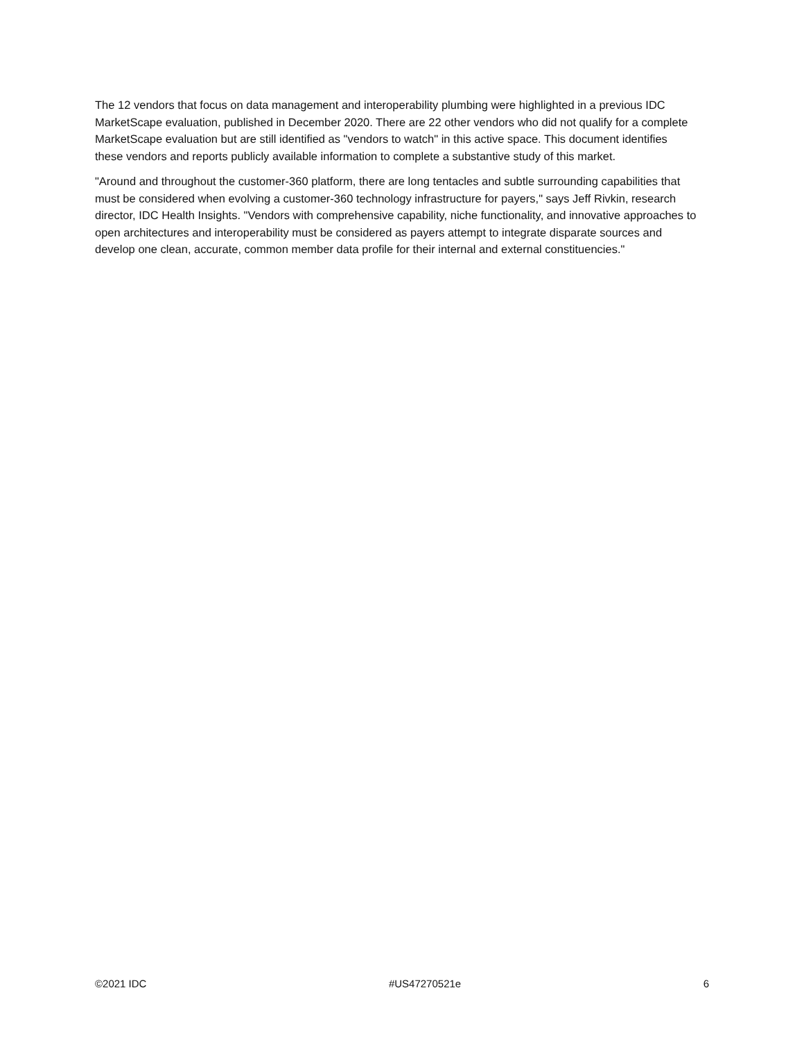The 12 vendors that focus on data management and interoperability plumbing were highlighted in a previous IDC MarketScape evaluation, published in December 2020. There are 22 other vendors who did not qualify for a complete MarketScape evaluation but are still identified as "vendors to watch" in this active space. This document identifies these vendors and reports publicly available information to complete a substantive study of this market.
"Around and throughout the customer-360 platform, there are long tentacles and subtle surrounding capabilities that must be considered when evolving a customer-360 technology infrastructure for payers," says Jeff Rivkin, research director, IDC Health Insights. "Vendors with comprehensive capability, niche functionality, and innovative approaches to open architectures and interoperability must be considered as payers attempt to integrate disparate sources and develop one clean, accurate, common member data profile for their internal and external constituencies."
©2021 IDC #US47270521e 6